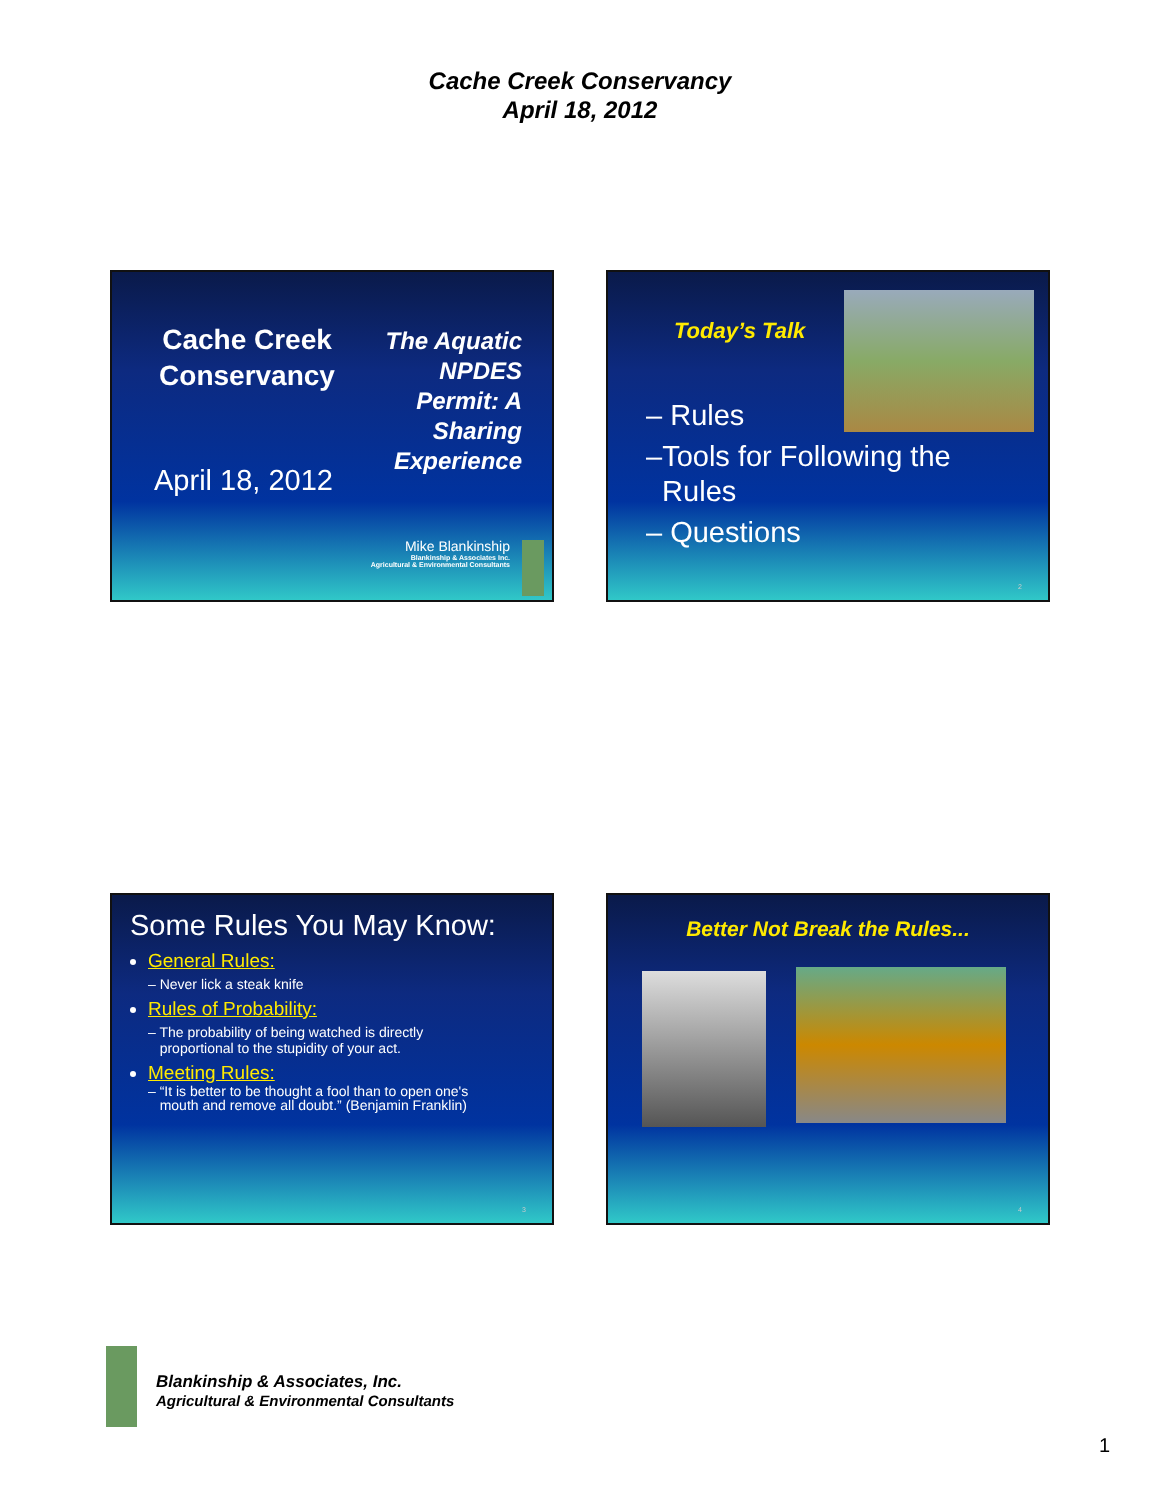Cache Creek Conservancy
April 18, 2012
Cache Creek Conservancy
April 18, 2012
The Aquatic
NPDES
Permit: A
Sharing
Experience
Mike Blankinship
Blankinship & Associates Inc.
Agricultural & Environmental Consultants
Today’s Talk
– Rules
–Tools for Following the
Rules
– Questions
2
Some Rules You May Know:
General Rules:
– Never lick a steak knife
Rules of Probability:
– The probability of being watched is directly
proportional to the stupidity of your act.
Meeting Rules:
– “It is better to be thought a fool than to open one's
mouth and remove all doubt.” (Benjamin Franklin)
3
Better Not Break the Rules...
4
Blankinship & Associates, Inc.
Agricultural & Environmental Consultants
1